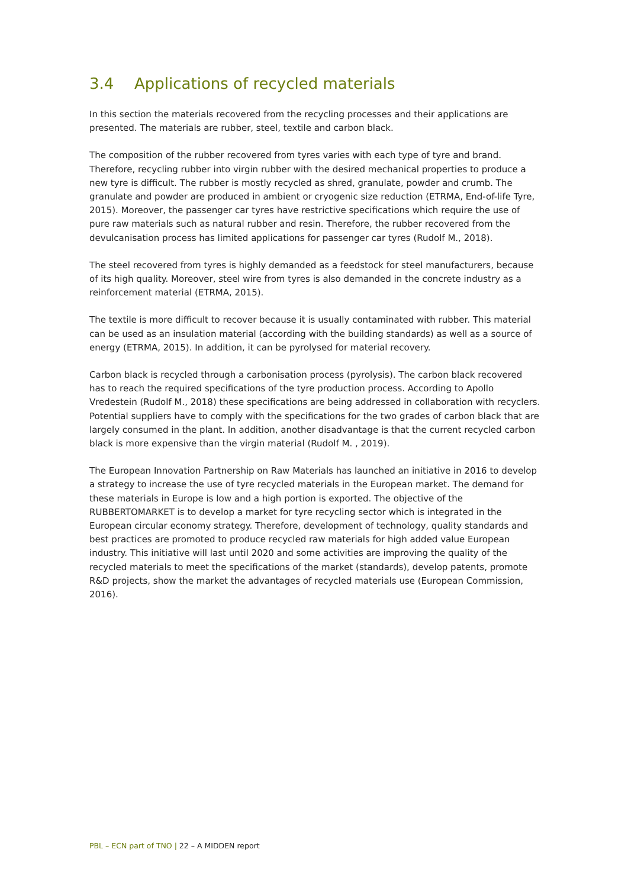3.4 Applications of recycled materials
In this section the materials recovered from the recycling processes and their applications are presented. The materials are rubber, steel, textile and carbon black.
The composition of the rubber recovered from tyres varies with each type of tyre and brand. Therefore, recycling rubber into virgin rubber with the desired mechanical properties to produce a new tyre is difficult. The rubber is mostly recycled as shred, granulate, powder and crumb. The granulate and powder are produced in ambient or cryogenic size reduction (ETRMA, End-of-life Tyre, 2015). Moreover, the passenger car tyres have restrictive specifications which require the use of pure raw materials such as natural rubber and resin. Therefore, the rubber recovered from the devulcanisation process has limited applications for passenger car tyres (Rudolf M., 2018).
The steel recovered from tyres is highly demanded as a feedstock for steel manufacturers, because of its high quality. Moreover, steel wire from tyres is also demanded in the concrete industry as a reinforcement material (ETRMA, 2015).
The textile is more difficult to recover because it is usually contaminated with rubber. This material can be used as an insulation material (according with the building standards) as well as a source of energy (ETRMA, 2015). In addition, it can be pyrolysed for material recovery.
Carbon black is recycled through a carbonisation process (pyrolysis). The carbon black recovered has to reach the required specifications of the tyre production process. According to Apollo Vredestein (Rudolf M., 2018) these specifications are being addressed in collaboration with recyclers. Potential suppliers have to comply with the specifications for the two grades of carbon black that are largely consumed in the plant. In addition, another disadvantage is that the current recycled carbon black is more expensive than the virgin material (Rudolf M. , 2019).
The European Innovation Partnership on Raw Materials has launched an initiative in 2016 to develop a strategy to increase the use of tyre recycled materials in the European market. The demand for these materials in Europe is low and a high portion is exported. The objective of the RUBBERTOMARKET is to develop a market for tyre recycling sector which is integrated in the European circular economy strategy. Therefore, development of technology, quality standards and best practices are promoted to produce recycled raw materials for high added value European industry. This initiative will last until 2020 and some activities are improving the quality of the recycled materials to meet the specifications of the market (standards), develop patents, promote R&D projects, show the market the advantages of recycled materials use (European Commission, 2016).
PBL – ECN part of TNO | 22 – A MIDDEN report